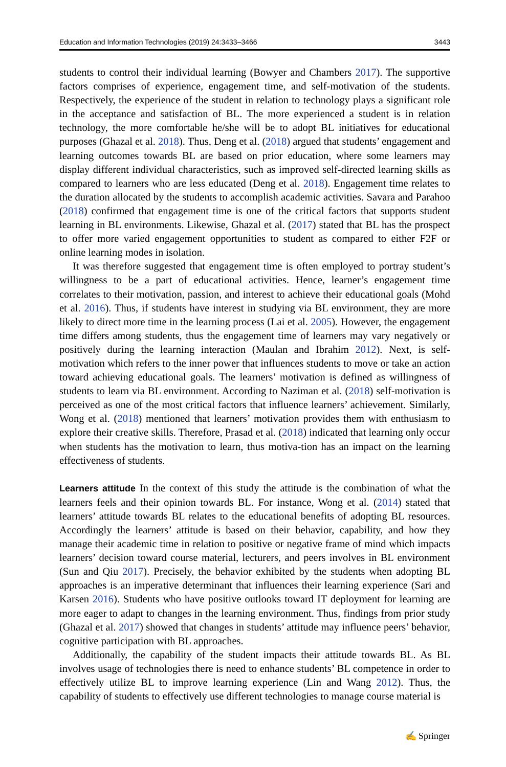Education and Information Technologies (2019) 24:3433–3466 3443
students to control their individual learning (Bowyer and Chambers 2017). The supportive factors comprises of experience, engagement time, and self-motivation of the students. Respectively, the experience of the student in relation to technology plays a significant role in the acceptance and satisfaction of BL. The more experienced a student is in relation technology, the more comfortable he/she will be to adopt BL initiatives for educational purposes (Ghazal et al. 2018). Thus, Deng et al. (2018) argued that students’ engagement and learning outcomes towards BL are based on prior education, where some learners may display different individual characteristics, such as improved self-directed learning skills as compared to learners who are less educated (Deng et al. 2018). Engagement time relates to the duration allocated by the students to accomplish academic activities. Savara and Parahoo (2018) confirmed that engagement time is one of the critical factors that supports student learning in BL environments. Likewise, Ghazal et al. (2017) stated that BL has the prospect to offer more varied engagement opportunities to student as compared to either F2F or online learning modes in isolation.
It was therefore suggested that engagement time is often employed to portray student’s willingness to be a part of educational activities. Hence, learner’s engagement time correlates to their motivation, passion, and interest to achieve their educational goals (Mohd et al. 2016). Thus, if students have interest in studying via BL environment, they are more likely to direct more time in the learning process (Lai et al. 2005). However, the engagement time differs among students, thus the engagement time of learners may vary negatively or positively during the learning interaction (Maulan and Ibrahim 2012). Next, is self-motivation which refers to the inner power that influences students to move or take an action toward achieving educational goals. The learners’ motivation is defined as willingness of students to learn via BL environment. According to Naziman et al. (2018) self-motivation is perceived as one of the most critical factors that influence learners’ achievement. Similarly, Wong et al. (2018) mentioned that learners’ motivation provides them with enthusiasm to explore their creative skills. Therefore, Prasad et al. (2018) indicated that learning only occur when students has the motivation to learn, thus motiva-tion has an impact on the learning effectiveness of students.
Learners attitude In the context of this study the attitude is the combination of what the learners feels and their opinion towards BL. For instance, Wong et al. (2014) stated that learners’ attitude towards BL relates to the educational benefits of adopting BL resources. Accordingly the learners’ attitude is based on their behavior, capability, and how they manage their academic time in relation to positive or negative frame of mind which impacts learners’ decision toward course material, lecturers, and peers involves in BL environment (Sun and Qiu 2017). Precisely, the behavior exhibited by the students when adopting BL approaches is an imperative determinant that influences their learning experience (Sari and Karsen 2016). Students who have positive outlooks toward IT deployment for learning are more eager to adapt to changes in the learning environment. Thus, findings from prior study (Ghazal et al. 2017) showed that changes in students’ attitude may influence peers’ behavior, cognitive participation with BL approaches.
Additionally, the capability of the student impacts their attitude towards BL. As BL involves usage of technologies there is need to enhance students’ BL competence in order to effectively utilize BL to improve learning experience (Lin and Wang 2012). Thus, the capability of students to effectively use different technologies to manage course material is
✍ Springer